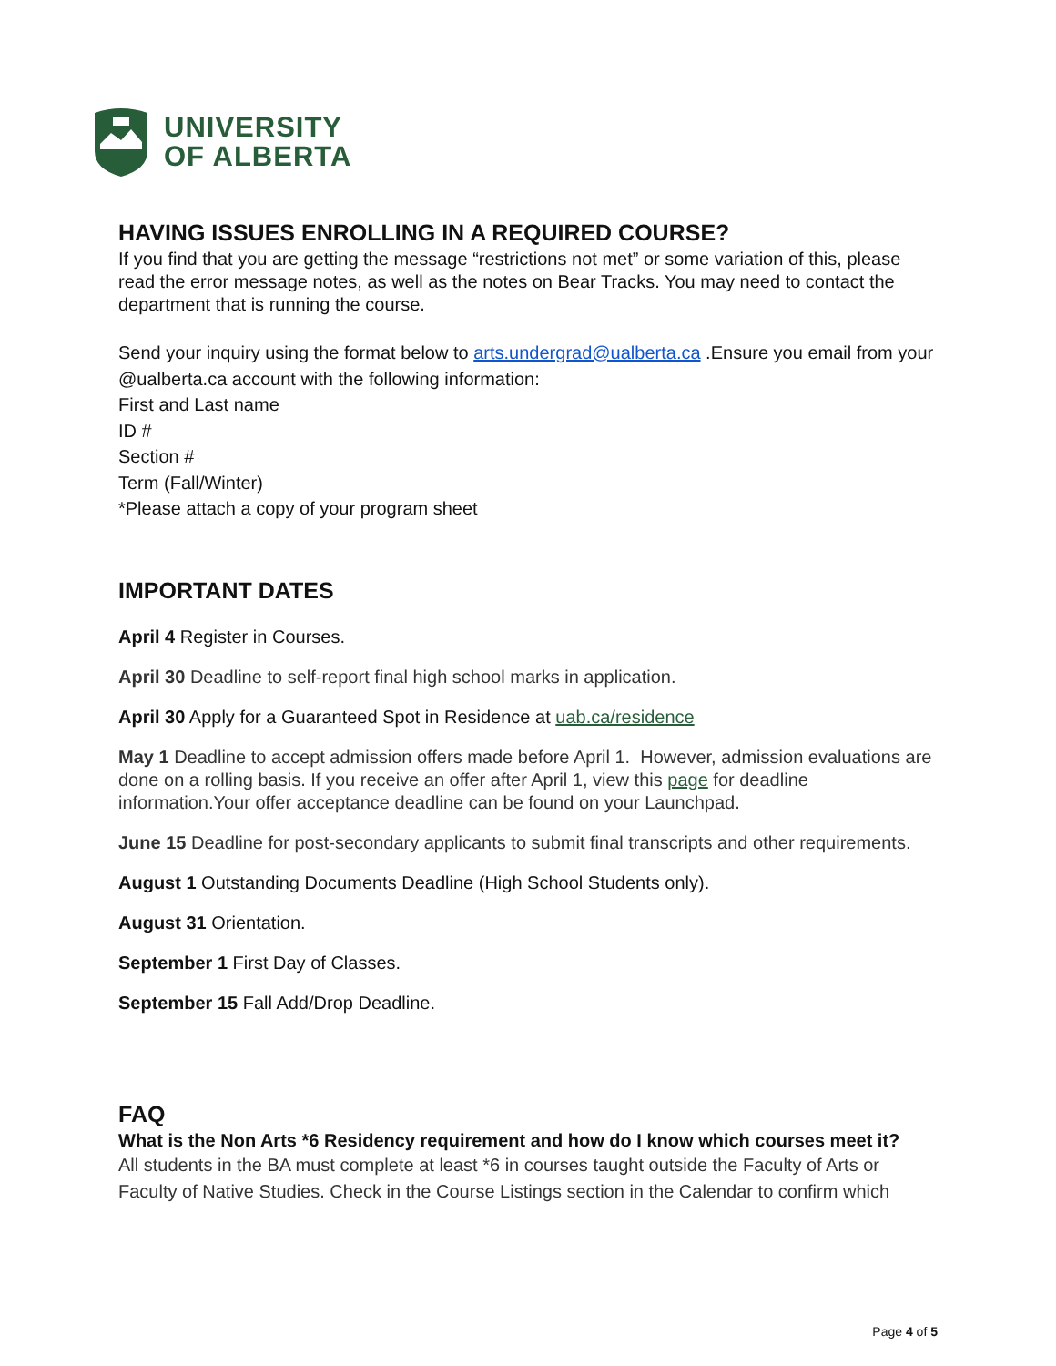UNIVERSITY
OF ALBERTA
HAVING ISSUES ENROLLING IN A REQUIRED COURSE?
If you find that you are getting the message “restrictions not met” or some variation of this, please read the error message notes, as well as the notes on Bear Tracks. You may need to contact the department that is running the course.
Send your inquiry using the format below to arts.undergrad@ualberta.ca .Ensure you email from your @ualberta.ca account with the following information:
First and Last name
ID #
Section #
Term (Fall/Winter)
*Please attach a copy of your program sheet
IMPORTANT DATES
April 4 Register in Courses.
April 30 Deadline to self-report final high school marks in application.
April 30 Apply for a Guaranteed Spot in Residence at uab.ca/residence
May 1 Deadline to accept admission offers made before April 1. However, admission evaluations are done on a rolling basis. If you receive an offer after April 1, view this page for deadline information.Your offer acceptance deadline can be found on your Launchpad.
June 15 Deadline for post-secondary applicants to submit final transcripts and other requirements.
August 1 Outstanding Documents Deadline (High School Students only).
August 31 Orientation.
September 1 First Day of Classes.
September 15 Fall Add/Drop Deadline.
FAQ
What is the Non Arts *6 Residency requirement and how do I know which courses meet it?
All students in the BA must complete at least *6 in courses taught outside the Faculty of Arts or Faculty of Native Studies. Check in the Course Listings section in the Calendar to confirm which
Page 4 of 5